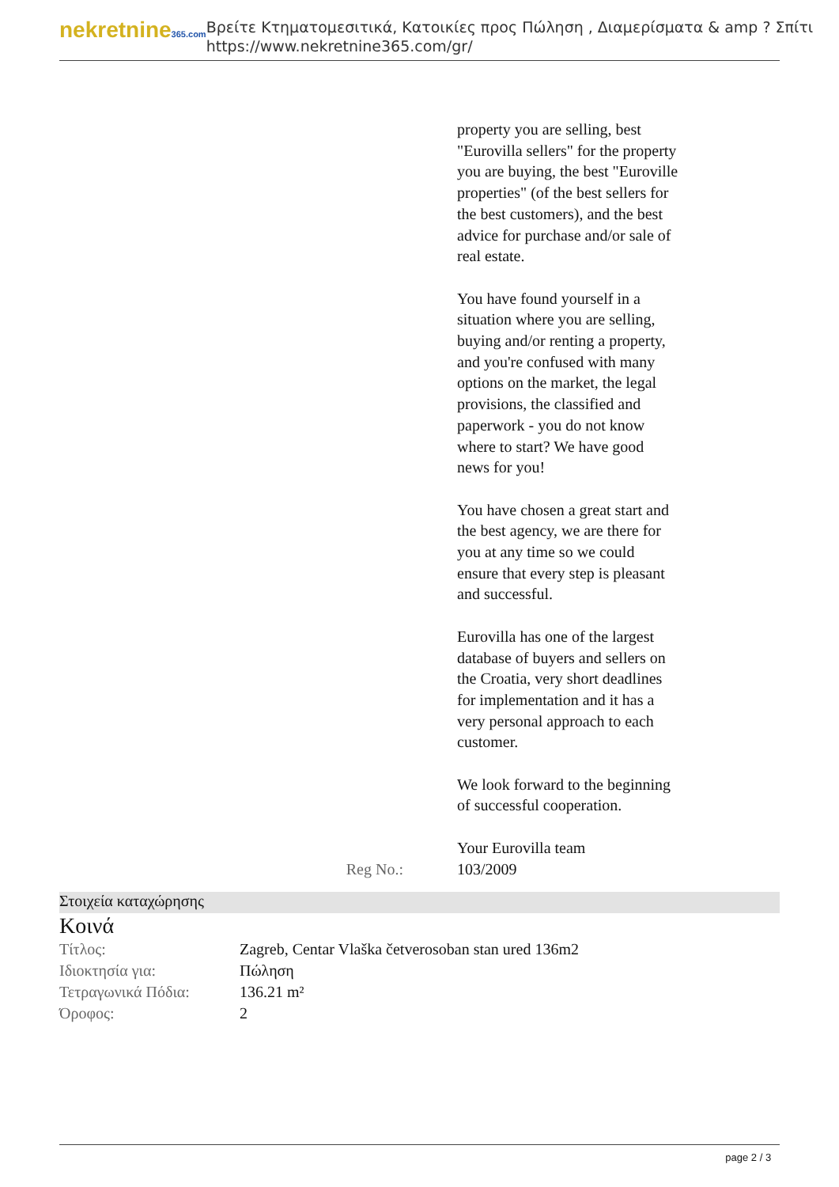nekretnine365.com
Βρείτε Κτηματομεσιτικά, Κατοικίες προς Πώληση , Διαμερίσματα & amp ? Σπίτι
https://www.nekretnine365.com/gr/
property you are selling, best "Eurovilla sellers" for the property you are buying, the best "Euroville properties" (of the best sellers for the best customers), and the best advice for purchase and/or sale of real estate.
You have found yourself in a situation where you are selling, buying and/or renting a property, and you're confused with many options on the market, the legal provisions, the classified and paperwork - you do not know where to start? We have good news for you!
You have chosen a great start and the best agency, we are there for you at any time so we could ensure that every step is pleasant and successful.
Eurovilla has one of the largest database of buyers and sellers on the Croatia, very short deadlines for implementation and it has a very personal approach to each customer.
We look forward to the beginning of successful cooperation.
Your Eurovilla team
Reg No.: 103/2009
Στοιχεία καταχώρησης
Κοινά
| Τίτλος: | Zagreb, Centar Vlaška četverosoban stan ured 136m2 |
| Ιδιοκτησία για: | Πώληση |
| Τετραγωνικά Πόδια: | 136.21 m² |
| Όροφος: | 2 |
page 2 / 3